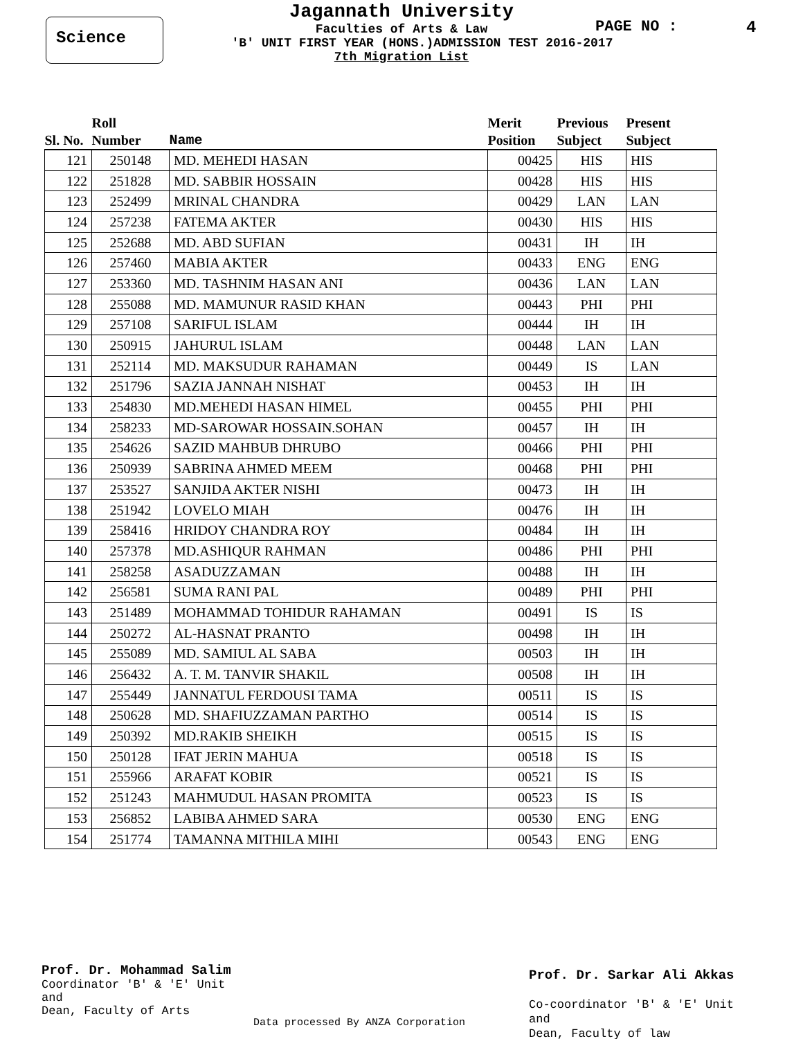Science
Jagannath University
Faculties of Arts & Law
'B' UNIT FIRST YEAR (HONS.)ADMISSION TEST 2016-2017
7th Migration List
PAGE NO : 4
| Sl. No. | Roll Number | Name | Merit Position | Previous Subject | Present Subject |
| --- | --- | --- | --- | --- | --- |
| 121 | 250148 | MD. MEHEDI HASAN | 00425 | HIS | HIS |
| 122 | 251828 | MD. SABBIR HOSSAIN | 00428 | HIS | HIS |
| 123 | 252499 | MRINAL CHANDRA | 00429 | LAN | LAN |
| 124 | 257238 | FATEMA AKTER | 00430 | HIS | HIS |
| 125 | 252688 | MD. ABD SUFIAN | 00431 | IH | IH |
| 126 | 257460 | MABIA AKTER | 00433 | ENG | ENG |
| 127 | 253360 | MD. TASHNIM HASAN ANI | 00436 | LAN | LAN |
| 128 | 255088 | MD. MAMUNUR RASID KHAN | 00443 | PHI | PHI |
| 129 | 257108 | SARIFUL ISLAM | 00444 | IH | IH |
| 130 | 250915 | JAHURUL ISLAM | 00448 | LAN | LAN |
| 131 | 252114 | MD. MAKSUDUR RAHAMAN | 00449 | IS | LAN |
| 132 | 251796 | SAZIA JANNAH NISHAT | 00453 | IH | IH |
| 133 | 254830 | MD.MEHEDI HASAN HIMEL | 00455 | PHI | PHI |
| 134 | 258233 | MD-SAROWAR HOSSAIN.SOHAN | 00457 | IH | IH |
| 135 | 254626 | SAZID MAHBUB DHRUBO | 00466 | PHI | PHI |
| 136 | 250939 | SABRINA AHMED MEEM | 00468 | PHI | PHI |
| 137 | 253527 | SANJIDA AKTER NISHI | 00473 | IH | IH |
| 138 | 251942 | LOVELO MIAH | 00476 | IH | IH |
| 139 | 258416 | HRIDOY CHANDRA ROY | 00484 | IH | IH |
| 140 | 257378 | MD.ASHIQUR RAHMAN | 00486 | PHI | PHI |
| 141 | 258258 | ASADUZZAMAN | 00488 | IH | IH |
| 142 | 256581 | SUMA RANI PAL | 00489 | PHI | PHI |
| 143 | 251489 | MOHAMMAD TOHIDUR RAHAMAN | 00491 | IS | IS |
| 144 | 250272 | AL-HASNAT PRANTO | 00498 | IH | IH |
| 145 | 255089 | MD. SAMIUL AL SABA | 00503 | IH | IH |
| 146 | 256432 | A. T. M. TANVIR SHAKIL | 00508 | IH | IH |
| 147 | 255449 | JANNATUL FERDOUSI TAMA | 00511 | IS | IS |
| 148 | 250628 | MD. SHAFIUZZAMAN PARTHO | 00514 | IS | IS |
| 149 | 250392 | MD.RAKIB SHEIKH | 00515 | IS | IS |
| 150 | 250128 | IFAT JERIN MAHUA | 00518 | IS | IS |
| 151 | 255966 | ARAFAT KOBIR | 00521 | IS | IS |
| 152 | 251243 | MAHMUDUL HASAN PROMITA | 00523 | IS | IS |
| 153 | 256852 | LABIBA AHMED SARA | 00530 | ENG | ENG |
| 154 | 251774 | TAMANNA MITHILA MIHI | 00543 | ENG | ENG |
Prof. Dr. Mohammad Salim
Coordinator 'B' & 'E' Unit
and
Dean, Faculty of Arts
Data processed By ANZA Corporation
Prof. Dr. Sarkar Ali Akkas
Co-coordinator 'B' & 'E' Unit
and
Dean, Faculty of law